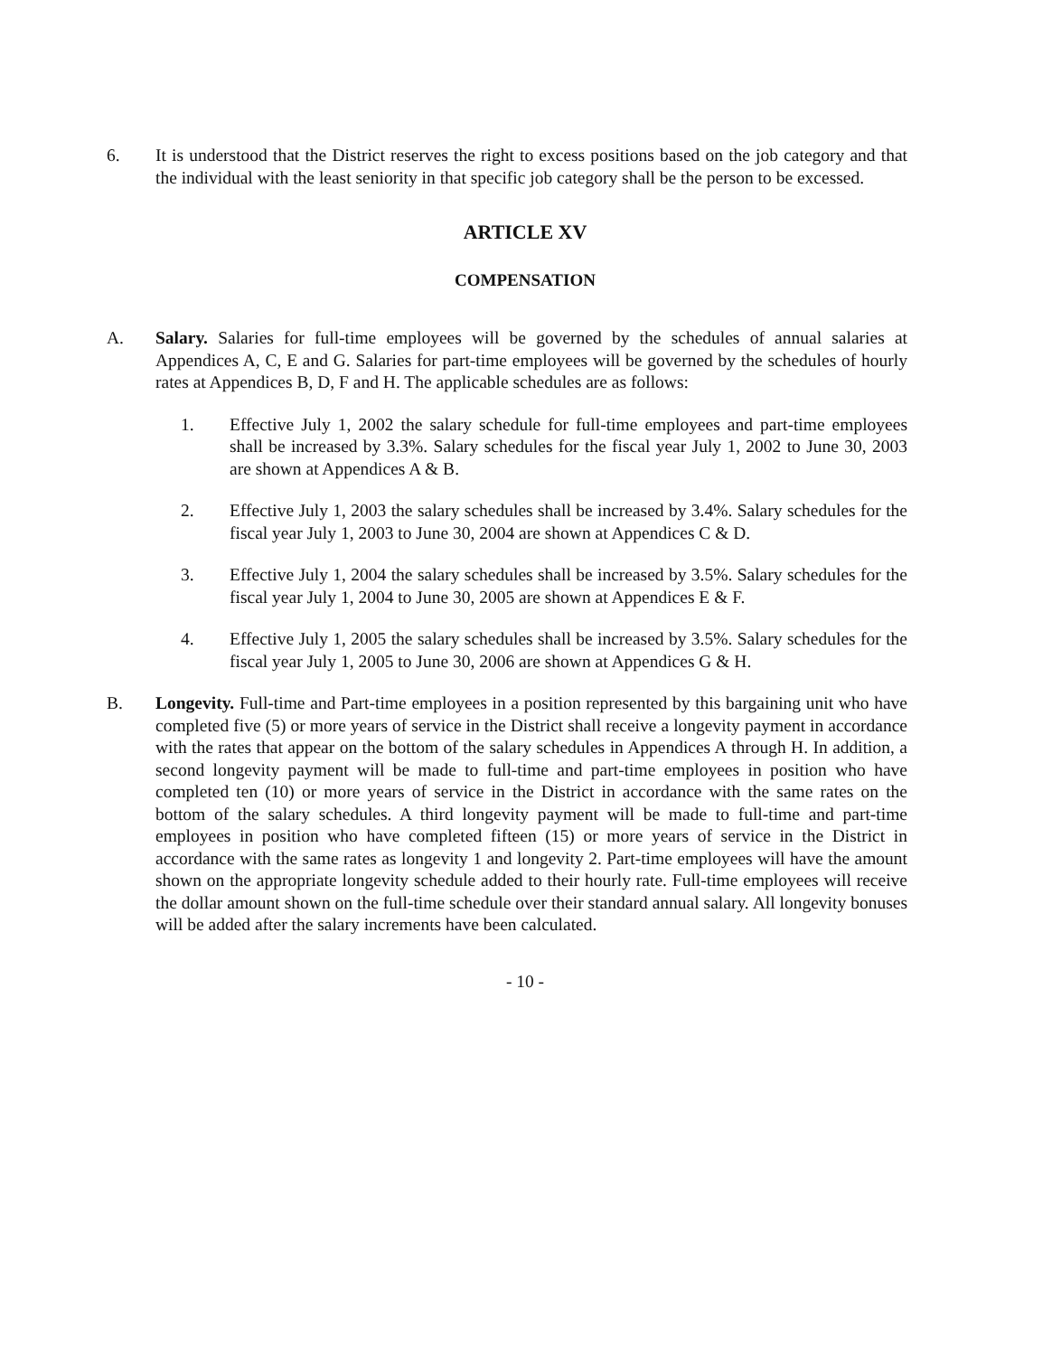6. It is understood that the District reserves the right to excess positions based on the job category and that the individual with the least seniority in that specific job category shall be the person to be excessed.
ARTICLE XV
COMPENSATION
A. Salary. Salaries for full-time employees will be governed by the schedules of annual salaries at Appendices A, C, E and G. Salaries for part-time employees will be governed by the schedules of hourly rates at Appendices B, D, F and H. The applicable schedules are as follows:
1. Effective July 1, 2002 the salary schedule for full-time employees and part-time employees shall be increased by 3.3%. Salary schedules for the fiscal year July 1, 2002 to June 30, 2003 are shown at Appendices A & B.
2. Effective July 1, 2003 the salary schedules shall be increased by 3.4%. Salary schedules for the fiscal year July 1, 2003 to June 30, 2004 are shown at Appendices C & D.
3. Effective July 1, 2004 the salary schedules shall be increased by 3.5%. Salary schedules for the fiscal year July 1, 2004 to June 30, 2005 are shown at Appendices E & F.
4. Effective July 1, 2005 the salary schedules shall be increased by 3.5%. Salary schedules for the fiscal year July 1, 2005 to June 30, 2006 are shown at Appendices G & H.
B. Longevity. Full-time and Part-time employees in a position represented by this bargaining unit who have completed five (5) or more years of service in the District shall receive a longevity payment in accordance with the rates that appear on the bottom of the salary schedules in Appendices A through H. In addition, a second longevity payment will be made to full-time and part-time employees in position who have completed ten (10) or more years of service in the District in accordance with the same rates on the bottom of the salary schedules. A third longevity payment will be made to full-time and part-time employees in position who have completed fifteen (15) or more years of service in the District in accordance with the same rates as longevity 1 and longevity 2. Part-time employees will have the amount shown on the appropriate longevity schedule added to their hourly rate. Full-time employees will receive the dollar amount shown on the full-time schedule over their standard annual salary. All longevity bonuses will be added after the salary increments have been calculated.
- 10 -